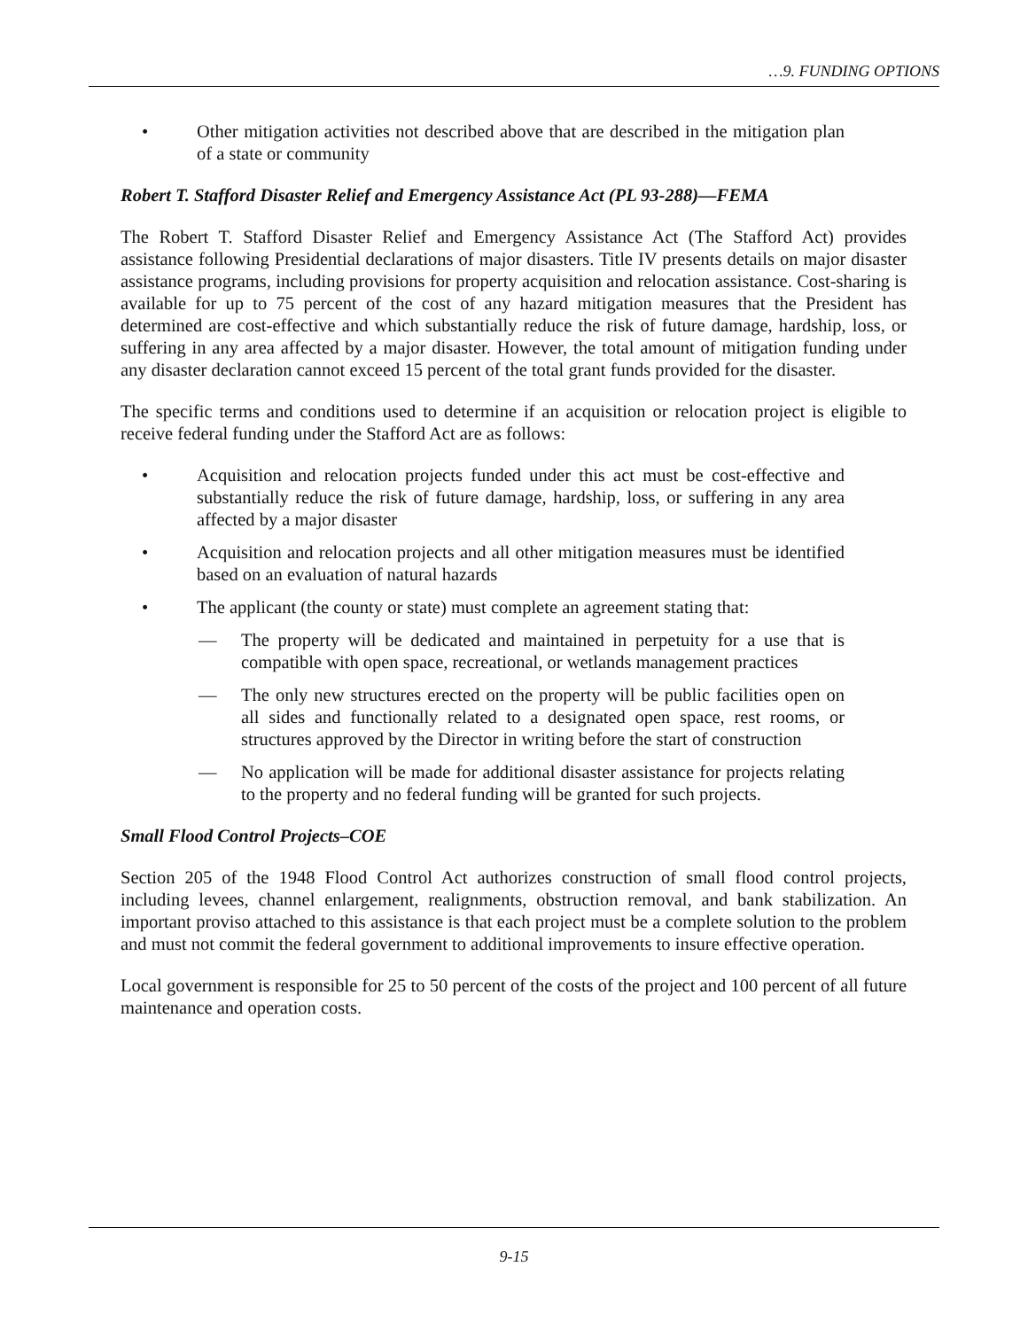…9. FUNDING OPTIONS
• Other mitigation activities not described above that are described in the mitigation plan of a state or community
Robert T. Stafford Disaster Relief and Emergency Assistance Act (PL 93-288)—FEMA
The Robert T. Stafford Disaster Relief and Emergency Assistance Act (The Stafford Act) provides assistance following Presidential declarations of major disasters. Title IV presents details on major disaster assistance programs, including provisions for property acquisition and relocation assistance. Cost-sharing is available for up to 75 percent of the cost of any hazard mitigation measures that the President has determined are cost-effective and which substantially reduce the risk of future damage, hardship, loss, or suffering in any area affected by a major disaster. However, the total amount of mitigation funding under any disaster declaration cannot exceed 15 percent of the total grant funds provided for the disaster.
The specific terms and conditions used to determine if an acquisition or relocation project is eligible to receive federal funding under the Stafford Act are as follows:
• Acquisition and relocation projects funded under this act must be cost-effective and substantially reduce the risk of future damage, hardship, loss, or suffering in any area affected by a major disaster
• Acquisition and relocation projects and all other mitigation measures must be identified based on an evaluation of natural hazards
• The applicant (the county or state) must complete an agreement stating that:
— The property will be dedicated and maintained in perpetuity for a use that is compatible with open space, recreational, or wetlands management practices
— The only new structures erected on the property will be public facilities open on all sides and functionally related to a designated open space, rest rooms, or structures approved by the Director in writing before the start of construction
— No application will be made for additional disaster assistance for projects relating to the property and no federal funding will be granted for such projects.
Small Flood Control Projects–COE
Section 205 of the 1948 Flood Control Act authorizes construction of small flood control projects, including levees, channel enlargement, realignments, obstruction removal, and bank stabilization. An important proviso attached to this assistance is that each project must be a complete solution to the problem and must not commit the federal government to additional improvements to insure effective operation.
Local government is responsible for 25 to 50 percent of the costs of the project and 100 percent of all future maintenance and operation costs.
9-15